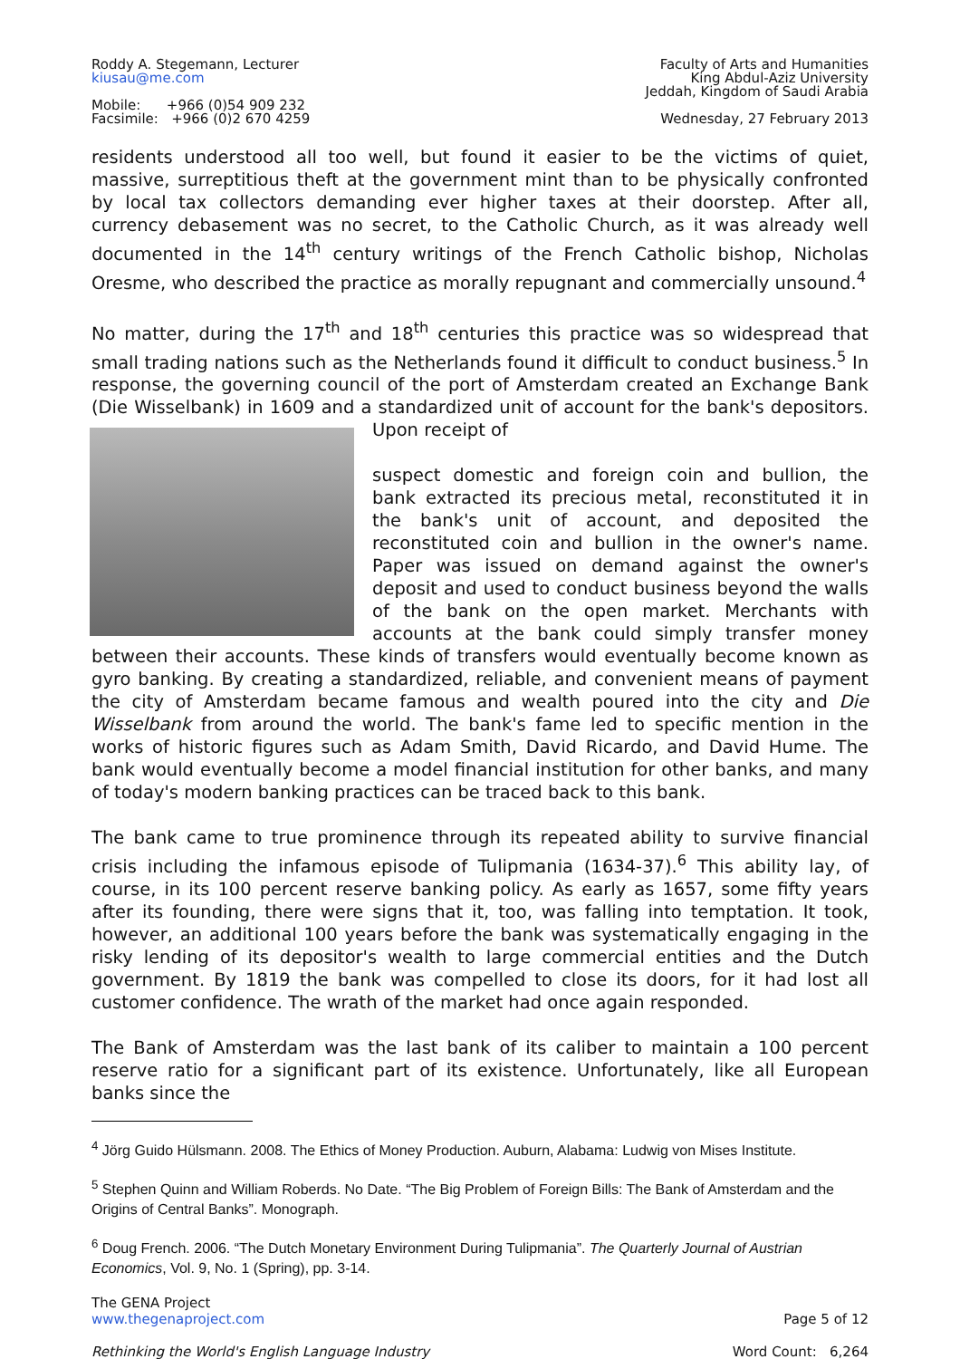Roddy A. Stegemann, Lecturer
kiusau@me.com
Mobile: +966 (0)54 909 232
Facsimile: +966 (0)2 670 4259
Faculty of Arts and Humanities
King Abdul-Aziz University
Jeddah, Kingdom of Saudi Arabia
Wednesday, 27 February 2013
residents understood all too well, but found it easier to be the victims of quiet, massive, surreptitious theft at the government mint than to be physically confronted by local tax collectors demanding ever higher taxes at their doorstep. After all, currency debasement was no secret, to the Catholic Church, as it was already well documented in the 14<sup>th</sup> century writings of the French Catholic bishop, Nicholas Oresme, who described the practice as morally repugnant and commercially unsound.<sup>4</sup>
No matter, during the 17<sup>th</sup> and 18<sup>th</sup> centuries this practice was so widespread that small trading nations such as the Netherlands found it difficult to conduct business.<sup>5</sup> In response, the governing council of the port of Amsterdam created an Exchange Bank (Die Wisselbank) in 1609 and a standardized unit of account for the bank's depositors. Upon receipt of
suspect domestic and foreign coin and bullion, the bank extracted its precious metal, reconstituted it in the bank's unit of account, and deposited the reconstituted coin and bullion in the owner's name. Paper was issued on demand against the owner's deposit and used to conduct business beyond the walls of the bank on the open market. Merchants with accounts at the bank could simply transfer money between their accounts. These kinds of transfers would eventually become known as gyro banking. By creating a standardized, reliable, and convenient means of payment the city of Amsterdam became famous and wealth poured into the city and Die Wisselbank from around the world. The bank's fame led to specific mention in the works of historic figures such as Adam Smith, David Ricardo, and David Hume. The bank would eventually become a model financial institution for other banks, and many of today's modern banking practices can be traced back to this bank.
The bank came to true prominence through its repeated ability to survive financial crisis including the infamous episode of Tulipmania (1634-37).<sup>6</sup> This ability lay, of course, in its 100 percent reserve banking policy. As early as 1657, some fifty years after its founding, there were signs that it, too, was falling into temptation. It took, however, an additional 100 years before the bank was systematically engaging in the risky lending of its depositor's wealth to large commercial entities and the Dutch government. By 1819 the bank was compelled to close its doors, for it had lost all customer confidence. The wrath of the market had once again responded.
The Bank of Amsterdam was the last bank of its caliber to maintain a 100 percent reserve ratio for a significant part of its existence. Unfortunately, like all European banks since the
<sup>4</sup> Jörg Guido Hülsmann. 2008. The Ethics of Money Production. Auburn, Alabama: Ludwig von Mises Institute.
<sup>5</sup> Stephen Quinn and William Roberds. No Date. “The Big Problem of Foreign Bills: The Bank of Amsterdam and the Origins of Central Banks”. Monograph.
<sup>6</sup> Doug French. 2006. “The Dutch Monetary Environment During Tulipmania”. The Quarterly Journal of Austrian Economics, Vol. 9, No. 1 (Spring), pp. 3-14.
The GENA Project
www.thegenaproject.com
Page 5 of 12
Rethinking the World's English Language Industry
Word Count: 6,264